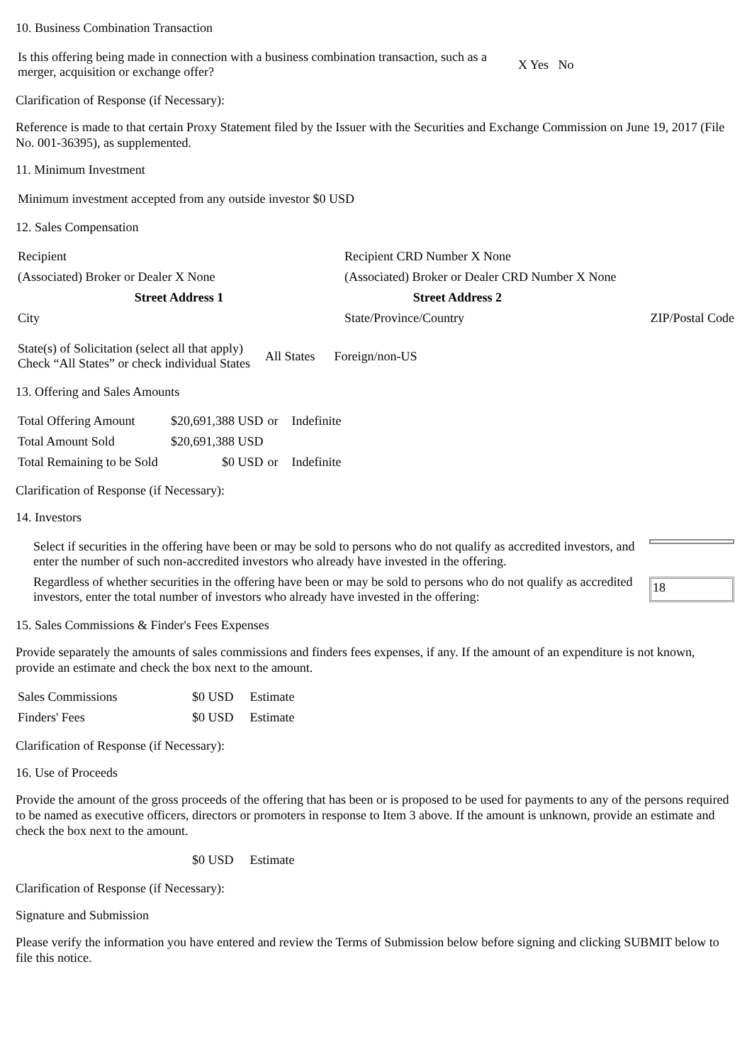10. Business Combination Transaction
| Is this offering being made in connection with a business combination transaction, such as a merger, acquisition or exchange offer? | X Yes No |
Clarification of Response (if Necessary):
Reference is made to that certain Proxy Statement filed by the Issuer with the Securities and Exchange Commission on June 19, 2017 (File No. 001-36395), as supplemented.
11. Minimum Investment
| Minimum investment accepted from any outside investor $0 USD |
12. Sales Compensation
| Recipient | Recipient CRD Number X None | |
| (Associated) Broker or Dealer X None | (Associated) Broker or Dealer CRD Number X None | |
| Street Address 1 | Street Address 2 | |
| City | State/Province/Country | ZIP/Postal Code |
| State(s) of Solicitation (select all that apply) Check “All States” or check individual States | All States | Foreign/non-US |
13. Offering and Sales Amounts
| Total Offering Amount | $20,691,388 USD | or | Indefinite |
| Total Amount Sold | $20,691,388 USD | | |
| Total Remaining to be Sold | $0 USD | or | Indefinite |
Clarification of Response (if Necessary):
14. Investors
| Select if securities in the offering have been or may be sold to persons who do not qualify as accredited investors, and enter the number of such non-accredited investors who already have invested in the offering. | |
| Regardless of whether securities in the offering have been or may be sold to persons who do not qualify as accredited investors, enter the total number of investors who already have invested in the offering: | 18 |
15. Sales Commissions & Finder's Fees Expenses
Provide separately the amounts of sales commissions and finders fees expenses, if any. If the amount of an expenditure is not known, provide an estimate and check the box next to the amount.
| Sales Commissions | $0 USD | Estimate |
| Finders' Fees | $0 USD | Estimate |
Clarification of Response (if Necessary):
16. Use of Proceeds
Provide the amount of the gross proceeds of the offering that has been or is proposed to be used for payments to any of the persons required to be named as executive officers, directors or promoters in response to Item 3 above. If the amount is unknown, provide an estimate and check the box next to the amount.
| | $0 USD | Estimate |
Clarification of Response (if Necessary):
Signature and Submission
Please verify the information you have entered and review the Terms of Submission below before signing and clicking SUBMIT below to file this notice.